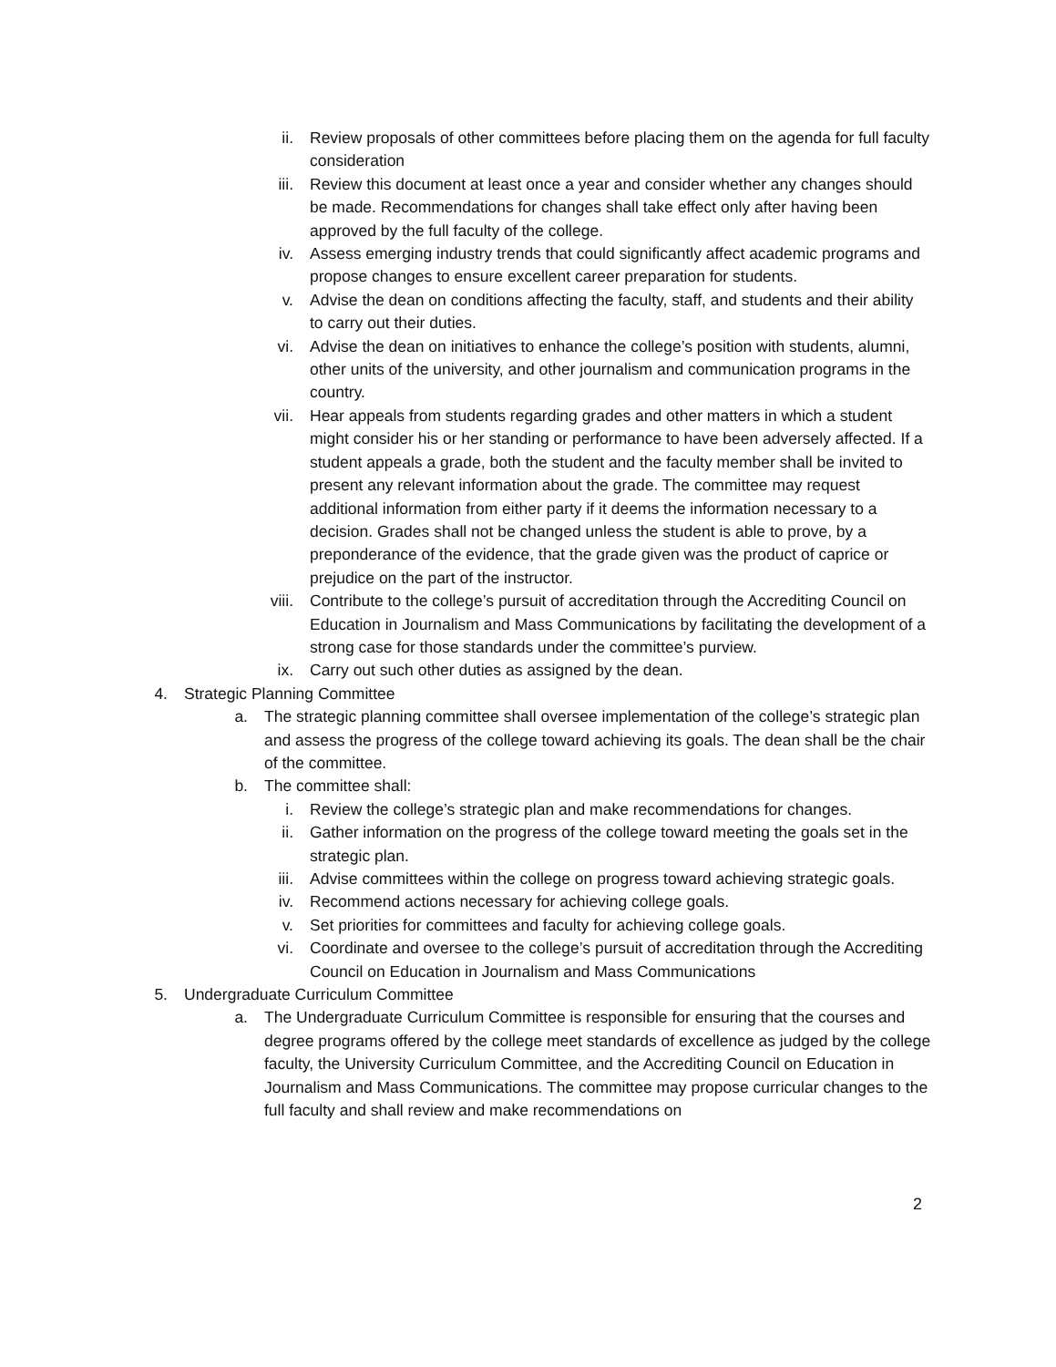ii. Review proposals of other committees before placing them on the agenda for full faculty consideration
iii. Review this document at least once a year and consider whether any changes should be made. Recommendations for changes shall take effect only after having been approved by the full faculty of the college.
iv. Assess emerging industry trends that could significantly affect academic programs and propose changes to ensure excellent career preparation for students.
v. Advise the dean on conditions affecting the faculty, staff, and students and their ability to carry out their duties.
vi. Advise the dean on initiatives to enhance the college’s position with students, alumni, other units of the university, and other journalism and communication programs in the country.
vii. Hear appeals from students regarding grades and other matters in which a student might consider his or her standing or performance to have been adversely affected. If a student appeals a grade, both the student and the faculty member shall be invited to present any relevant information about the grade. The committee may request additional information from either party if it deems the information necessary to a decision. Grades shall not be changed unless the student is able to prove, by a preponderance of the evidence, that the grade given was the product of caprice or prejudice on the part of the instructor.
viii. Contribute to the college’s pursuit of accreditation through the Accrediting Council on Education in Journalism and Mass Communications by facilitating the development of a strong case for those standards under the committee’s purview.
ix. Carry out such other duties as assigned by the dean.
4. Strategic Planning Committee
a. The strategic planning committee shall oversee implementation of the college’s strategic plan and assess the progress of the college toward achieving its goals. The dean shall be the chair of the committee.
b. The committee shall:
i. Review the college’s strategic plan and make recommendations for changes.
ii. Gather information on the progress of the college toward meeting the goals set in the strategic plan.
iii. Advise committees within the college on progress toward achieving strategic goals.
iv. Recommend actions necessary for achieving college goals.
v. Set priorities for committees and faculty for achieving college goals.
vi. Coordinate and oversee to the college’s pursuit of accreditation through the Accrediting Council on Education in Journalism and Mass Communications
5. Undergraduate Curriculum Committee
a. The Undergraduate Curriculum Committee is responsible for ensuring that the courses and degree programs offered by the college meet standards of excellence as judged by the college faculty, the University Curriculum Committee, and the Accrediting Council on Education in Journalism and Mass Communications. The committee may propose curricular changes to the full faculty and shall review and make recommendations on
2